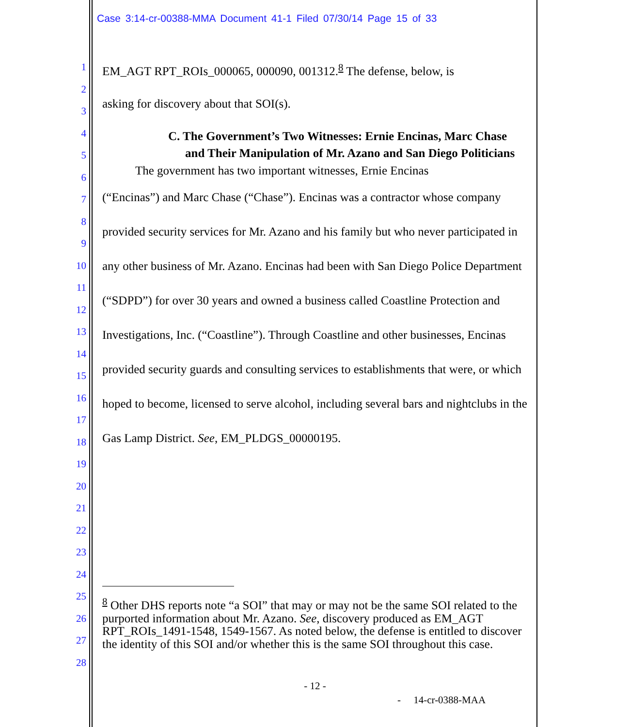Case 3:14-cr-00388-MMA Document 41-1 Filed 07/30/14 Page 15 of 33
1
2
3
4
5
6
7
8
9
10
11
12
13
14
15
16
17
18
19
20
21
22
23
24
25
26
27
28
EM_AGT RPT_ROIs_000065, 000090, 001312.<sup>8</sup> The defense, below, is
asking for discovery about that SOI(s).
C. The Government’s Two Witnesses: Ernie Encinas, Marc Chase and Their Manipulation of Mr. Azano and San Diego Politicians
The government has two important witnesses, Ernie Encinas
(“Encinas”) and Marc Chase (“Chase”). Encinas was a contractor whose company provided security services for Mr. Azano and his family but who never participated in any other business of Mr. Azano. Encinas had been with San Diego Police Department (“SDPD”) for over 30 years and owned a business called Coastline Protection and Investigations, Inc. (“Coastline”). Through Coastline and other businesses, Encinas provided security guards and consulting services to establishments that were, or which hoped to become, licensed to serve alcohol, including several bars and nightclubs in the Gas Lamp District. See, EM_PLDGS_00000195.
<sup>8</sup> Other DHS reports note “a SOI” that may or may not be the same SOI related to the purported information about Mr. Azano. See, discovery produced as EM_AGT RPT_ROIs_1491-1548, 1549-1567. As noted below, the defense is entitled to discover the identity of this SOI and/or whether this is the same SOI throughout this case.
- 12 -
- 14-cr-0388-MAA